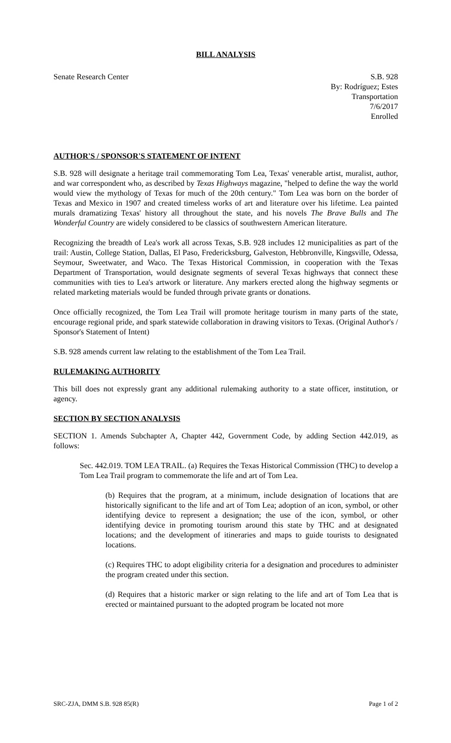BILL ANALYSIS
Senate Research Center S.B. 928
By: Rodríguez; Estes
Transportation
7/6/2017
Enrolled
AUTHOR'S / SPONSOR'S STATEMENT OF INTENT
S.B. 928 will designate a heritage trail commemorating Tom Lea, Texas' venerable artist, muralist, author, and war correspondent who, as described by Texas Highways magazine, "helped to define the way the world would view the mythology of Texas for much of the 20th century." Tom Lea was born on the border of Texas and Mexico in 1907 and created timeless works of art and literature over his lifetime. Lea painted murals dramatizing Texas' history all throughout the state, and his novels The Brave Bulls and The Wonderful Country are widely considered to be classics of southwestern American literature.
Recognizing the breadth of Lea's work all across Texas, S.B. 928 includes 12 municipalities as part of the trail: Austin, College Station, Dallas, El Paso, Fredericksburg, Galveston, Hebbronville, Kingsville, Odessa, Seymour, Sweetwater, and Waco. The Texas Historical Commission, in cooperation with the Texas Department of Transportation, would designate segments of several Texas highways that connect these communities with ties to Lea's artwork or literature. Any markers erected along the highway segments or related marketing materials would be funded through private grants or donations.
Once officially recognized, the Tom Lea Trail will promote heritage tourism in many parts of the state, encourage regional pride, and spark statewide collaboration in drawing visitors to Texas. (Original Author's / Sponsor's Statement of Intent)
S.B. 928 amends current law relating to the establishment of the Tom Lea Trail.
RULEMAKING AUTHORITY
This bill does not expressly grant any additional rulemaking authority to a state officer, institution, or agency.
SECTION BY SECTION ANALYSIS
SECTION 1. Amends Subchapter A, Chapter 442, Government Code, by adding Section 442.019, as follows:
Sec. 442.019. TOM LEA TRAIL. (a) Requires the Texas Historical Commission (THC) to develop a Tom Lea Trail program to commemorate the life and art of Tom Lea.
(b) Requires that the program, at a minimum, include designation of locations that are historically significant to the life and art of Tom Lea; adoption of an icon, symbol, or other identifying device to represent a designation; the use of the icon, symbol, or other identifying device in promoting tourism around this state by THC and at designated locations; and the development of itineraries and maps to guide tourists to designated locations.
(c) Requires THC to adopt eligibility criteria for a designation and procedures to administer the program created under this section.
(d) Requires that a historic marker or sign relating to the life and art of Tom Lea that is erected or maintained pursuant to the adopted program be located not more
SRC-ZJA, DMM S.B. 928 85(R) Page 1 of 2